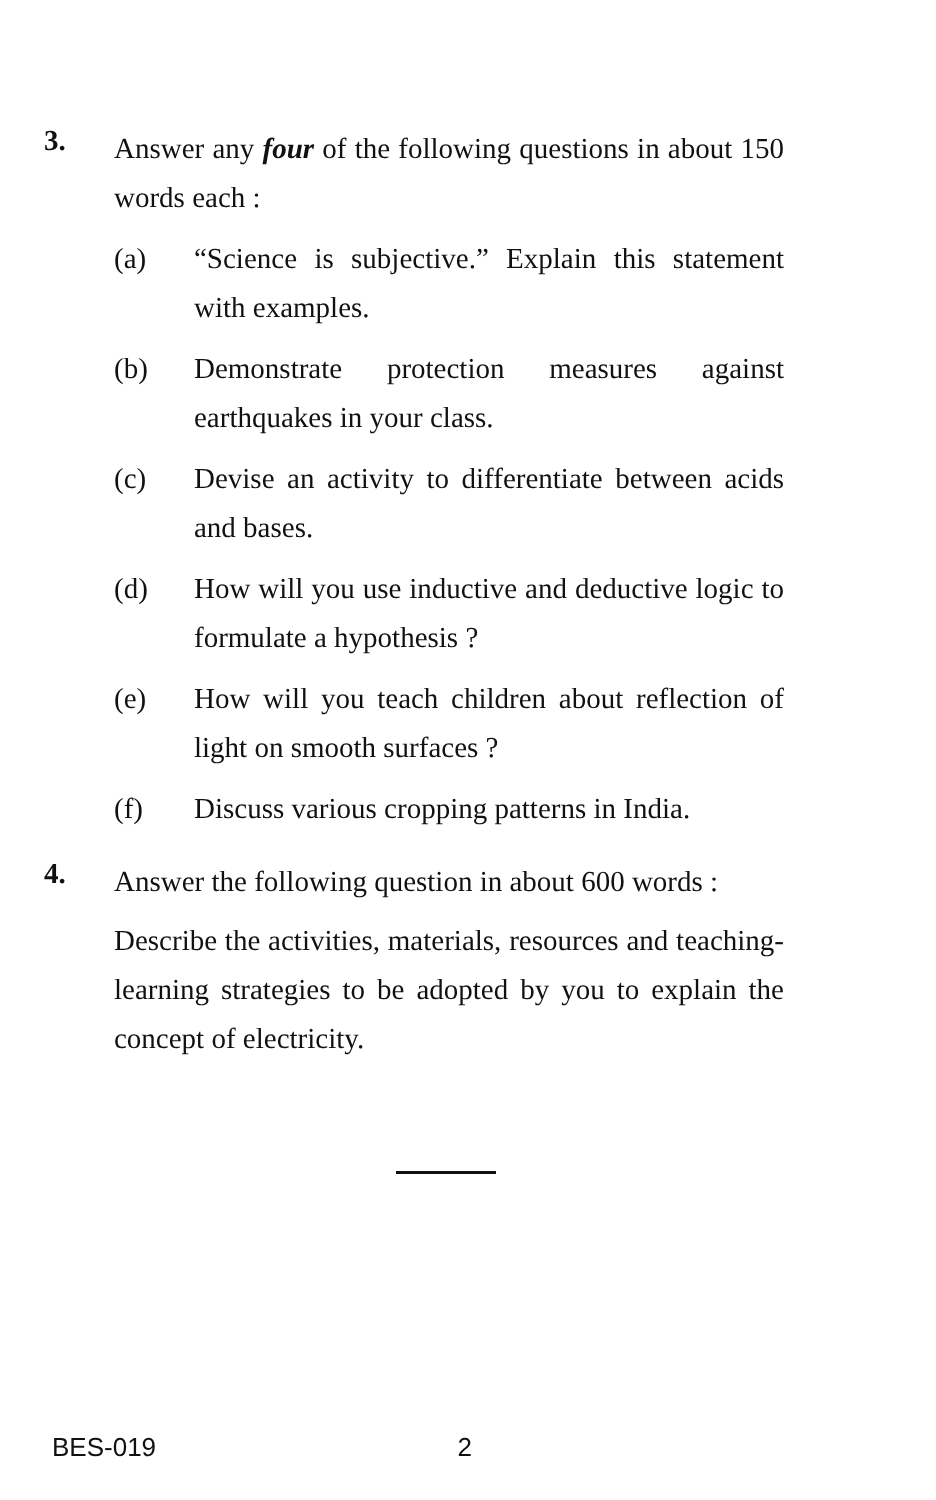3.
Answer any four of the following questions in about 150 words each :
(a) “Science is subjective.” Explain this statement with examples.
(b) Demonstrate protection measures against earthquakes in your class.
(c) Devise an activity to differentiate between acids and bases.
(d) How will you use inductive and deductive logic to formulate a hypothesis ?
(e) How will you teach children about reflection of light on smooth surfaces ?
(f) Discuss various cropping patterns in India.
4.
Answer the following question in about 600 words :
Describe the activities, materials, resources and teaching-learning strategies to be adopted by you to explain the concept of electricity.
BES-019 2